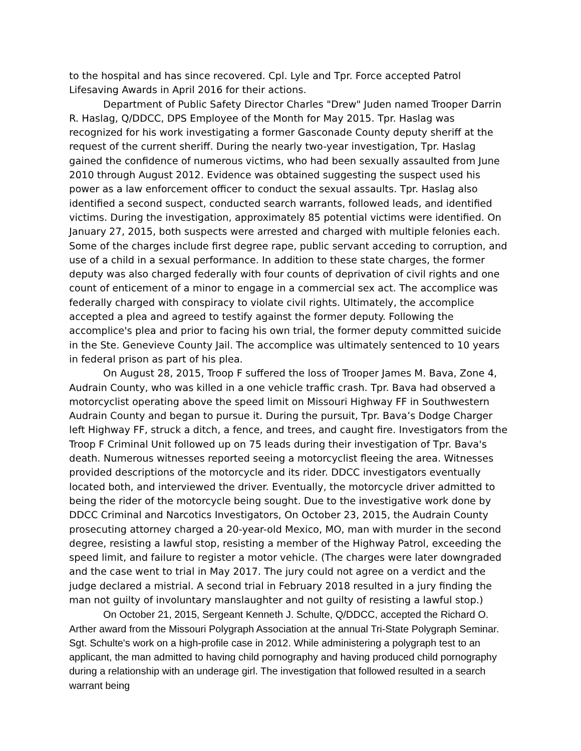to the hospital and has since recovered. Cpl. Lyle and Tpr. Force accepted Patrol Lifesaving Awards in April 2016 for their actions.
Department of Public Safety Director Charles "Drew" Juden named Trooper Darrin R. Haslag, Q/DDCC, DPS Employee of the Month for May 2015. Tpr. Haslag was recognized for his work investigating a former Gasconade County deputy sheriff at the request of the current sheriff. During the nearly two-year investigation, Tpr. Haslag gained the confidence of numerous victims, who had been sexually assaulted from June 2010 through August 2012. Evidence was obtained suggesting the suspect used his power as a law enforcement officer to conduct the sexual assaults. Tpr. Haslag also identified a second suspect, conducted search warrants, followed leads, and identified victims. During the investigation, approximately 85 potential victims were identified. On January 27, 2015, both suspects were arrested and charged with multiple felonies each. Some of the charges include first degree rape, public servant acceding to corruption, and use of a child in a sexual performance. In addition to these state charges, the former deputy was also charged federally with four counts of deprivation of civil rights and one count of enticement of a minor to engage in a commercial sex act. The accomplice was federally charged with conspiracy to violate civil rights. Ultimately, the accomplice accepted a plea and agreed to testify against the former deputy. Following the accomplice's plea and prior to facing his own trial, the former deputy committed suicide in the Ste. Genevieve County Jail. The accomplice was ultimately sentenced to 10 years in federal prison as part of his plea.
On August 28, 2015, Troop F suffered the loss of Trooper James M. Bava, Zone 4, Audrain County, who was killed in a one vehicle traffic crash. Tpr. Bava had observed a motorcyclist operating above the speed limit on Missouri Highway FF in Southwestern Audrain County and began to pursue it. During the pursuit, Tpr. Bava’s Dodge Charger left Highway FF, struck a ditch, a fence, and trees, and caught fire. Investigators from the Troop F Criminal Unit followed up on 75 leads during their investigation of Tpr. Bava's death. Numerous witnesses reported seeing a motorcyclist fleeing the area. Witnesses provided descriptions of the motorcycle and its rider. DDCC investigators eventually located both, and interviewed the driver. Eventually, the motorcycle driver admitted to being the rider of the motorcycle being sought. Due to the investigative work done by DDCC Criminal and Narcotics Investigators, On October 23, 2015, the Audrain County prosecuting attorney charged a 20-year-old Mexico, MO, man with murder in the second degree, resisting a lawful stop, resisting a member of the Highway Patrol, exceeding the speed limit, and failure to register a motor vehicle. (The charges were later downgraded and the case went to trial in May 2017. The jury could not agree on a verdict and the judge declared a mistrial. A second trial in February 2018 resulted in a jury finding the man not guilty of involuntary manslaughter and not guilty of resisting a lawful stop.)
On October 21, 2015, Sergeant Kenneth J. Schulte, Q/DDCC, accepted the Richard O. Arther award from the Missouri Polygraph Association at the annual Tri-State Polygraph Seminar. Sgt. Schulte's work on a high-profile case in 2012. While administering a polygraph test to an applicant, the man admitted to having child pornography and having produced child pornography during a relationship with an underage girl. The investigation that followed resulted in a search warrant being